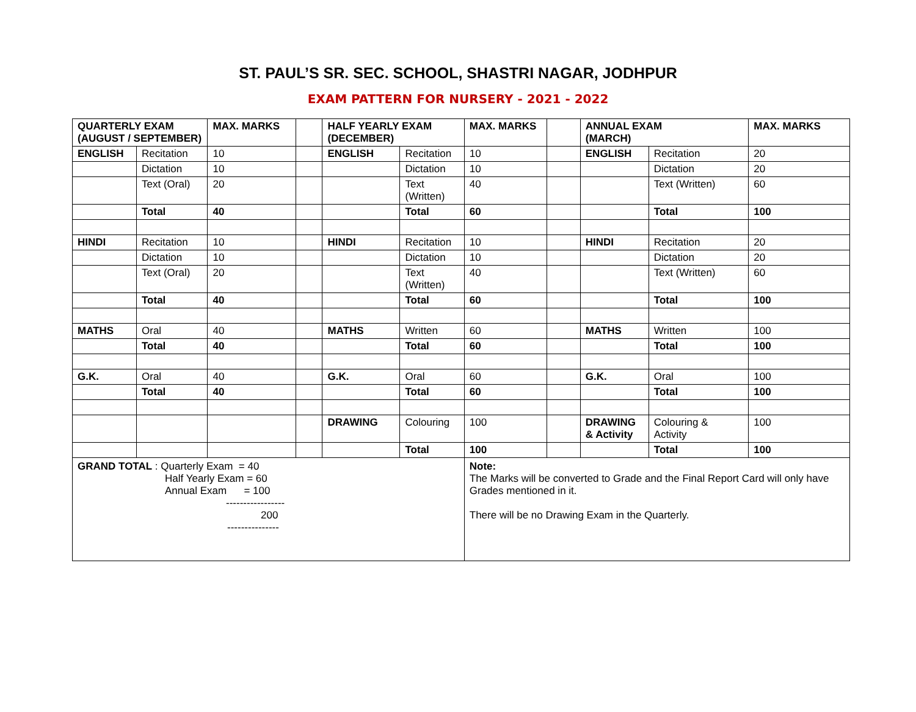ST. PAUL’S SR. SEC. SCHOOL, SHASTRI NAGAR, JODHPUR
EXAM PATTERN FOR NURSERY - 2021 - 2022
| QUARTERLY EXAM (AUGUST / SEPTEMBER) | | MAX. MARKS | | HALF YEARLY EXAM (DECEMBER) | | MAX. MARKS | | ANNUAL EXAM (MARCH) | | MAX. MARKS |
| ENGLISH | Recitation | 10 | | ENGLISH | Recitation | 10 | | ENGLISH | Recitation | 20 |
| | Dictation | 10 | | | Dictation | 10 | | | Dictation | 20 |
| | Text (Oral) | 20 | | | Text (Written) | 40 | | | Text (Written) | 60 |
| | Total | 40 | | | Total | 60 | | | Total | 100 |
| HINDI | Recitation | 10 | | HINDI | Recitation | 10 | | HINDI | Recitation | 20 |
| | Dictation | 10 | | | Dictation | 10 | | | Dictation | 20 |
| | Text (Oral) | 20 | | | Text (Written) | 40 | | | Text (Written) | 60 |
| | Total | 40 | | | Total | 60 | | | Total | 100 |
| MATHS | Oral | 40 | | MATHS | Written | 60 | | MATHS | Written | 100 |
| | Total | 40 | | | Total | 60 | | | Total | 100 |
| G.K. | Oral | 40 | | G.K. | Oral | 60 | | G.K. | Oral | 100 |
| | Total | 40 | | | Total | 60 | | | Total | 100 |
| | | | | DRAWING | Colouring | 100 | | DRAWING & Activity | Colouring & Activity | 100 |
| | | | | | Total | 100 | | | Total | 100 |
| GRAND TOTAL : Quarterly Exam = 40 Half Yearly Exam = 60 Annual Exam = 100 ----------------- 200 --------------- | | | | | | Note: The Marks will be converted to Grade and the Final Report Card will only have Grades mentioned in it. There will be no Drawing Exam in the Quarterly. | | | | |